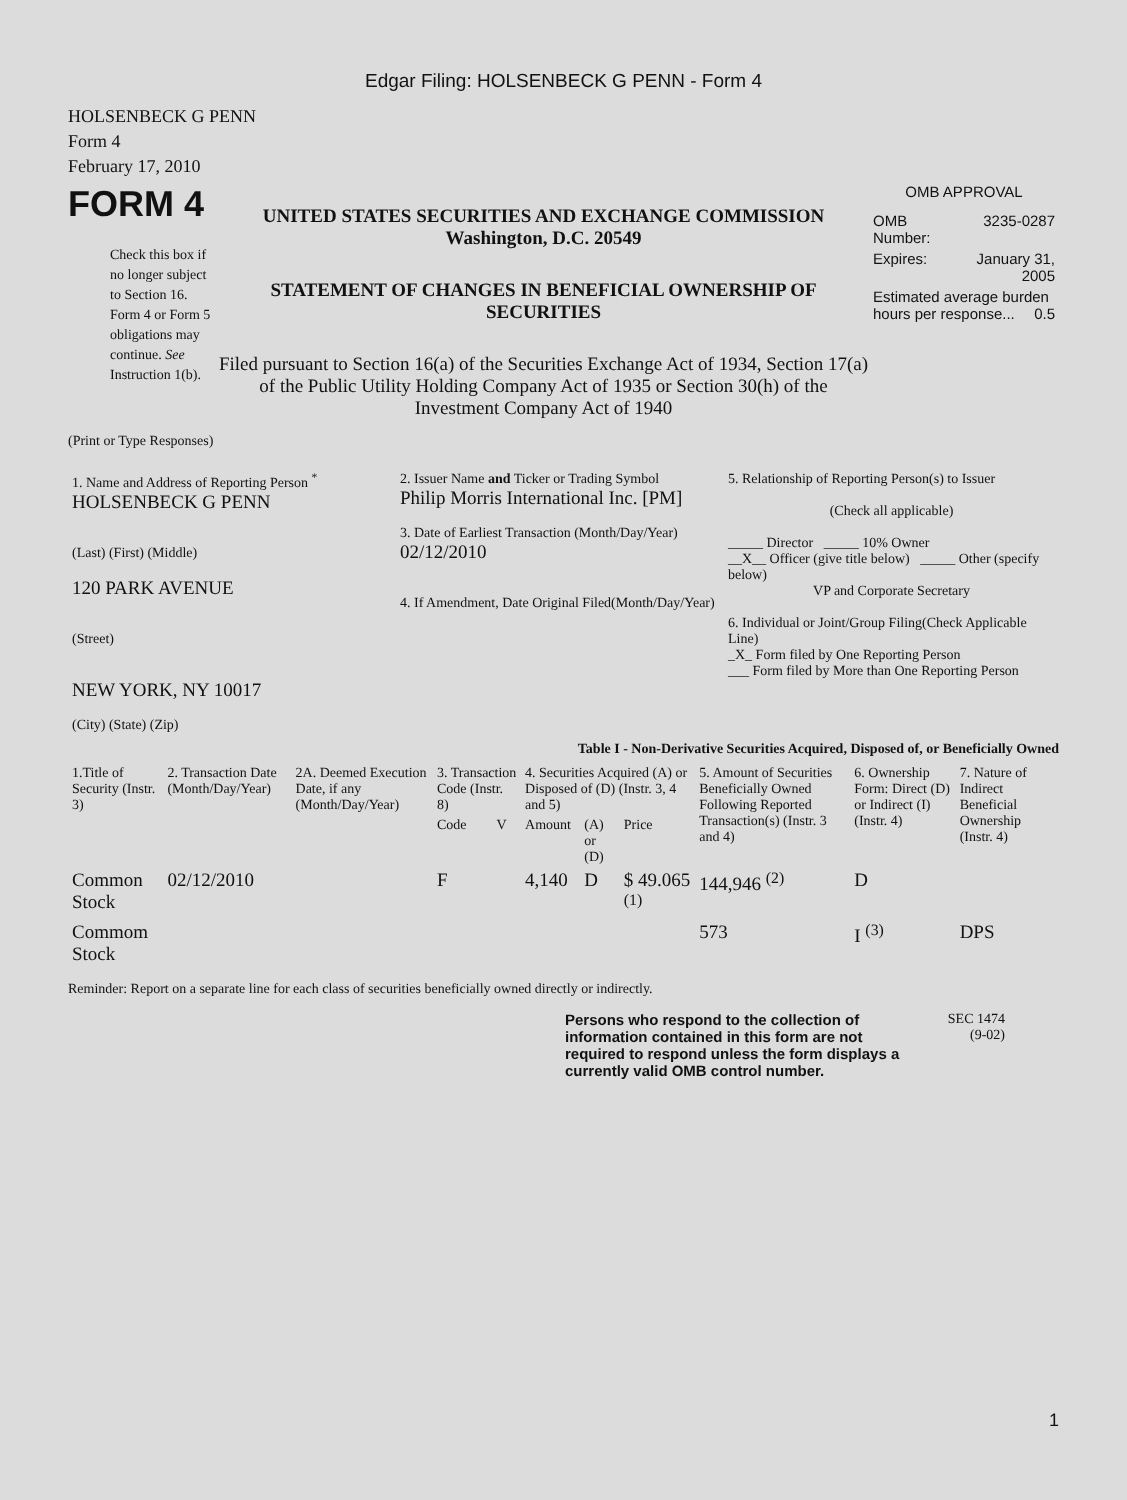Edgar Filing: HOLSENBECK G PENN - Form 4
HOLSENBECK G PENN
Form 4
February 17, 2010
FORM 4
Check this box if no longer subject to Section 16. Form 4 or Form 5 obligations may continue. See Instruction 1(b).
UNITED STATES SECURITIES AND EXCHANGE COMMISSION
Washington, D.C. 20549
STATEMENT OF CHANGES IN BENEFICIAL OWNERSHIP OF SECURITIES
Filed pursuant to Section 16(a) of the Securities Exchange Act of 1934, Section 17(a) of the Public Utility Holding Company Act of 1935 or Section 30(h) of the Investment Company Act of 1940
OMB APPROVAL
| OMB Number: | 3235-0287 |
| Expires: | January 31, 2005 |
| Estimated average burden hours per response... 0.5 | |
(Print or Type Responses)
| 1. Name and Address of Reporting Person <sup>*</sup> HOLSENBECK G PENN (Last) (First) (Middle) 120 PARK AVENUE (Street) NEW YORK, NY 10017 (City) (State) (Zip) | 2. Issuer Name and Ticker or Trading Symbol Philip Morris International Inc. [PM] 3. Date of Earliest Transaction (Month/Day/Year) 02/12/2010 4. If Amendment, Date Original Filed(Month/Day/Year) | 5. Relationship of Reporting Person(s) to Issuer (Check all applicable) _____ Director _____ 10% Owner __X__ Officer (give title below) _____ Other (specify below) VP and Corporate Secretary 6. Individual or Joint/Group Filing(Check Applicable Line) _X_ Form filed by One Reporting Person ___ Form filed by More than One Reporting Person |
Table I - Non-Derivative Securities Acquired, Disposed of, or Beneficially Owned
| 1.Title of Security (Instr. 3) | 2. Transaction Date (Month/Day/Year) | 2A. Deemed Execution Date, if any (Month/Day/Year) | 3. Transaction Code (Instr. 8) | | 4. Securities Acquired (A) or Disposed of (D) (Instr. 3, 4 and 5) | | | 5. Amount of Securities Beneficially Owned Following Reported Transaction(s) (Instr. 3 and 4) | 6. Ownership Form: Direct (D) or Indirect (I) (Instr. 4) | 7. Nature of Indirect Beneficial Ownership (Instr. 4) |
| --- | --- | --- | --- | --- | --- | --- | --- | --- | --- | --- |
| | | | Code | V | Amount | (A) or (D) | Price | | | |
| Common Stock | 02/12/2010 | | F | | 4,140 | D | $ 49.065 <sup>(1)</sup> | 144,946 <sup>(2)</sup> | D | |
| Commom Stock | | | | | | | | 573 | I <sup>(3)</sup> | DPS |
Reminder: Report on a separate line for each class of securities beneficially owned directly or indirectly.
Persons who respond to the collection of information contained in this form are not required to respond unless the form displays a currently valid OMB control number.
SEC 1474
(9-02)
1